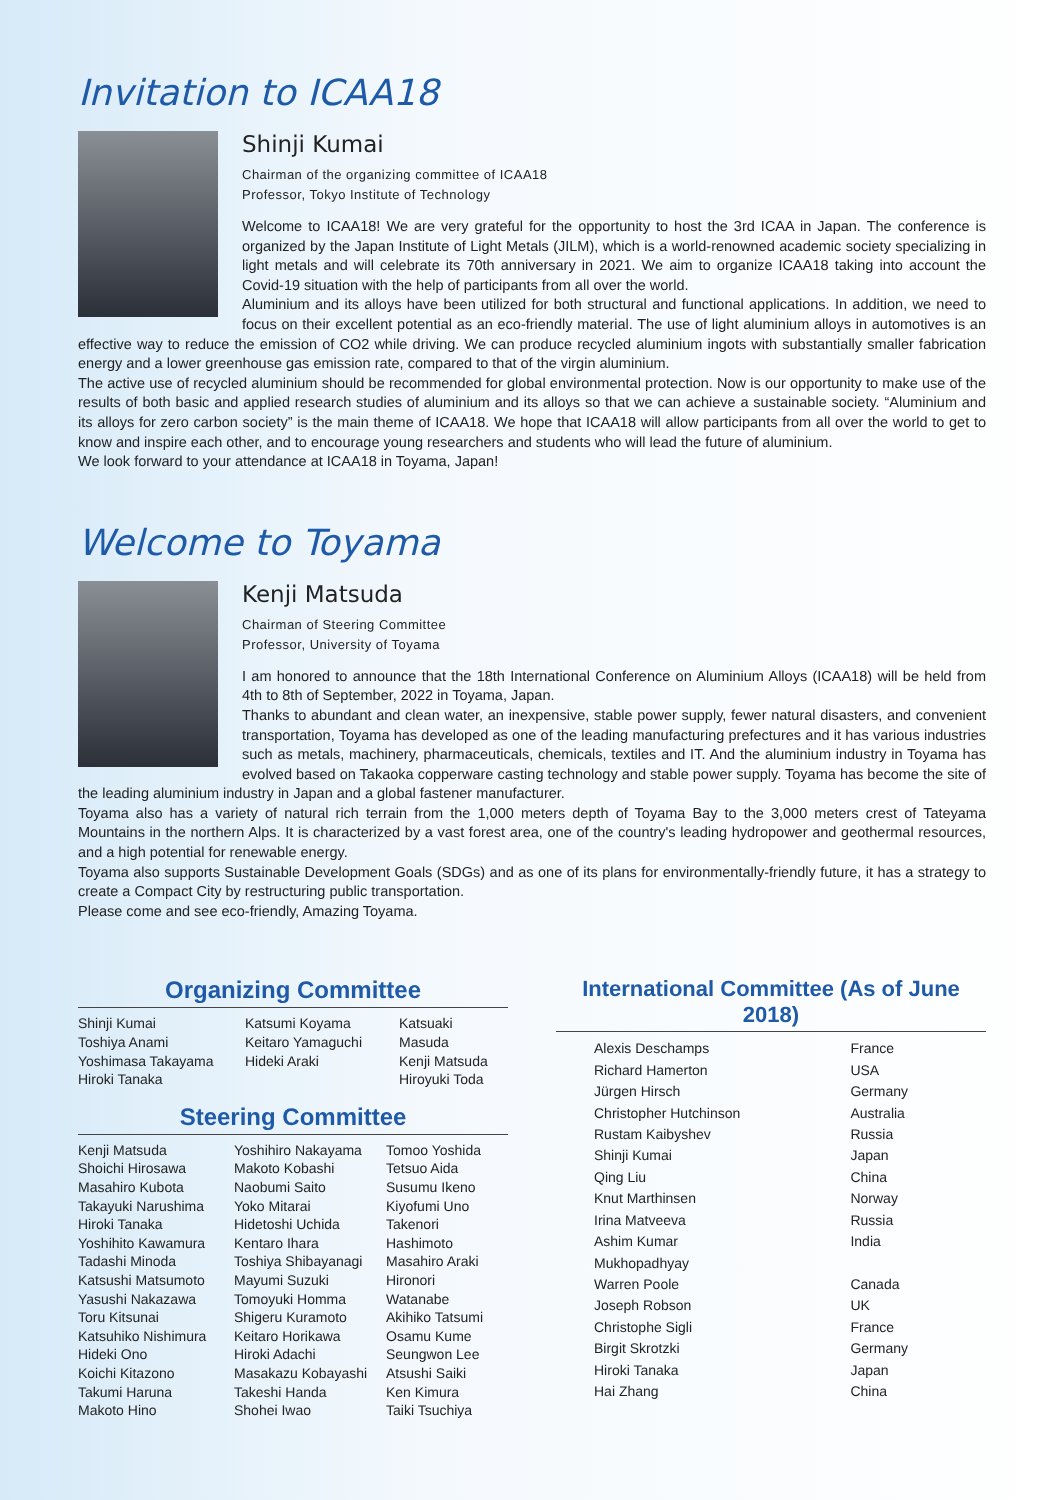Invitation to ICAA18
Shinji Kumai
Chairman of the organizing committee of ICAA18
Professor, Tokyo Institute of Technology
Welcome to ICAA18! We are very grateful for the opportunity to host the 3rd ICAA in Japan. The conference is organized by the Japan Institute of Light Metals (JILM), which is a world-renowned academic society specializing in light metals and will celebrate its 70th anniversary in 2021. We aim to organize ICAA18 taking into account the Covid-19 situation with the help of participants from all over the world.
Aluminium and its alloys have been utilized for both structural and functional applications. In addition, we need to focus on their excellent potential as an eco-friendly material. The use of light aluminium alloys in automotives is an effective way to reduce the emission of CO2 while driving. We can produce recycled aluminium ingots with substantially smaller fabrication energy and a lower greenhouse gas emission rate, compared to that of the virgin aluminium.
The active use of recycled aluminium should be recommended for global environmental protection. Now is our opportunity to make use of the results of both basic and applied research studies of aluminium and its alloys so that we can achieve a sustainable society. “Aluminium and its alloys for zero carbon society” is the main theme of ICAA18. We hope that ICAA18 will allow participants from all over the world to get to know and inspire each other, and to encourage young researchers and students who will lead the future of aluminium.
We look forward to your attendance at ICAA18 in Toyama, Japan!
Welcome to Toyama
Kenji Matsuda
Chairman of Steering Committee
Professor, University of Toyama
I am honored to announce that the 18th International Conference on Aluminium Alloys (ICAA18) will be held from 4th to 8th of September, 2022 in Toyama, Japan.
Thanks to abundant and clean water, an inexpensive, stable power supply, fewer natural disasters, and convenient transportation, Toyama has developed as one of the leading manufacturing prefectures and it has various industries such as metals, machinery, pharmaceuticals, chemicals, textiles and IT. And the aluminium industry in Toyama has evolved based on Takaoka copperware casting technology and stable power supply. Toyama has become the site of the leading aluminium industry in Japan and a global fastener manufacturer.
Toyama also has a variety of natural rich terrain from the 1,000 meters depth of Toyama Bay to the 3,000 meters crest of Tateyama Mountains in the northern Alps. It is characterized by a vast forest area, one of the country's leading hydropower and geothermal resources, and a high potential for renewable energy.
Toyama also supports Sustainable Development Goals (SDGs) and as one of its plans for environmentally-friendly future, it has a strategy to create a Compact City by restructuring public transportation.
Please come and see eco-friendly, Amazing Toyama.
Organizing Committee
| Shinji Kumai Toshiya Anami Yoshimasa Takayama Hiroki Tanaka | Katsumi Koyama Keitaro Yamaguchi Hideki Araki | Katsuaki Masuda Kenji Matsuda Hiroyuki Toda |
Steering Committee
| Kenji Matsuda Shoichi Hirosawa Masahiro Kubota Takayuki Narushima Hiroki Tanaka Yoshihito Kawamura Tadashi Minoda Katsushi Matsumoto Yasushi Nakazawa Toru Kitsunai Katsuhiko Nishimura Hideki Ono Koichi Kitazono Takumi Haruna Makoto Hino | Yoshihiro Nakayama Makoto Kobashi Naobumi Saito Yoko Mitarai Hidetoshi Uchida Kentaro Ihara Toshiya Shibayanagi Mayumi Suzuki Tomoyuki Homma Shigeru Kuramoto Keitaro Horikawa Hiroki Adachi Masakazu Kobayashi Takeshi Handa Shohei Iwao | Tomoo Yoshida Tetsuo Aida Susumu Ikeno Kiyofumi Uno Takenori Hashimoto Masahiro Araki Hironori Watanabe Akihiko Tatsumi Osamu Kume Seungwon Lee Atsushi Saiki Ken Kimura Taiki Tsuchiya |
International Committee (As of June 2018)
| Alexis Deschamps | France |
| Richard Hamerton | USA |
| Jürgen Hirsch | Germany |
| Christopher Hutchinson | Australia |
| Rustam Kaibyshev | Russia |
| Shinji Kumai | Japan |
| Qing Liu | China |
| Knut Marthinsen | Norway |
| Irina Matveeva | Russia |
| Ashim Kumar Mukhopadhyay | India |
| Warren Poole | Canada |
| Joseph Robson | UK |
| Christophe Sigli | France |
| Birgit Skrotzki | Germany |
| Hiroki Tanaka | Japan |
| Hai Zhang | China |